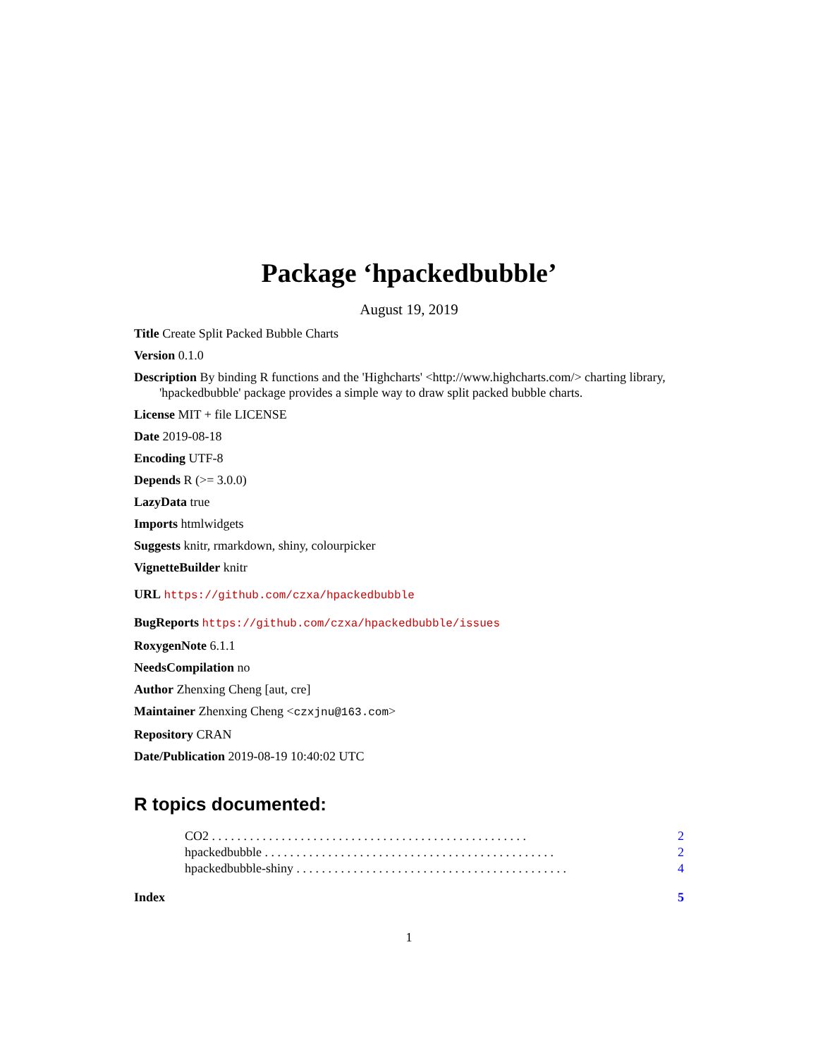Package ‘hpackedbubble’
August 19, 2019
Title Create Split Packed Bubble Charts
Version 0.1.0
Description By binding R functions and the 'Highcharts' <http://www.highcharts.com/> charting library, 'hpackedbubble' package provides a simple way to draw split packed bubble charts.
License MIT + file LICENSE
Date 2019-08-18
Encoding UTF-8
Depends R (>= 3.0.0)
LazyData true
Imports htmlwidgets
Suggests knitr, rmarkdown, shiny, colourpicker
VignetteBuilder knitr
URL https://github.com/czxa/hpackedbubble
BugReports https://github.com/czxa/hpackedbubble/issues
RoxygenNote 6.1.1
NeedsCompilation no
Author Zhenxing Cheng [aut, cre]
Maintainer Zhenxing Cheng <czxjnu@163.com>
Repository CRAN
Date/Publication 2019-08-19 10:40:02 UTC
R topics documented:
CO2 . . . . . . . . . . . . . . . . . . . . . . . . . . . . . . . . . . . . . . . . . . . . . . . . . . 2
hpackedbubble . . . . . . . . . . . . . . . . . . . . . . . . . . . . . . . . . . . . . . . . . . . . . . 2
hpackedbubble-shiny . . . . . . . . . . . . . . . . . . . . . . . . . . . . . . . . . . . . . . . . . . . 4
Index 5
1